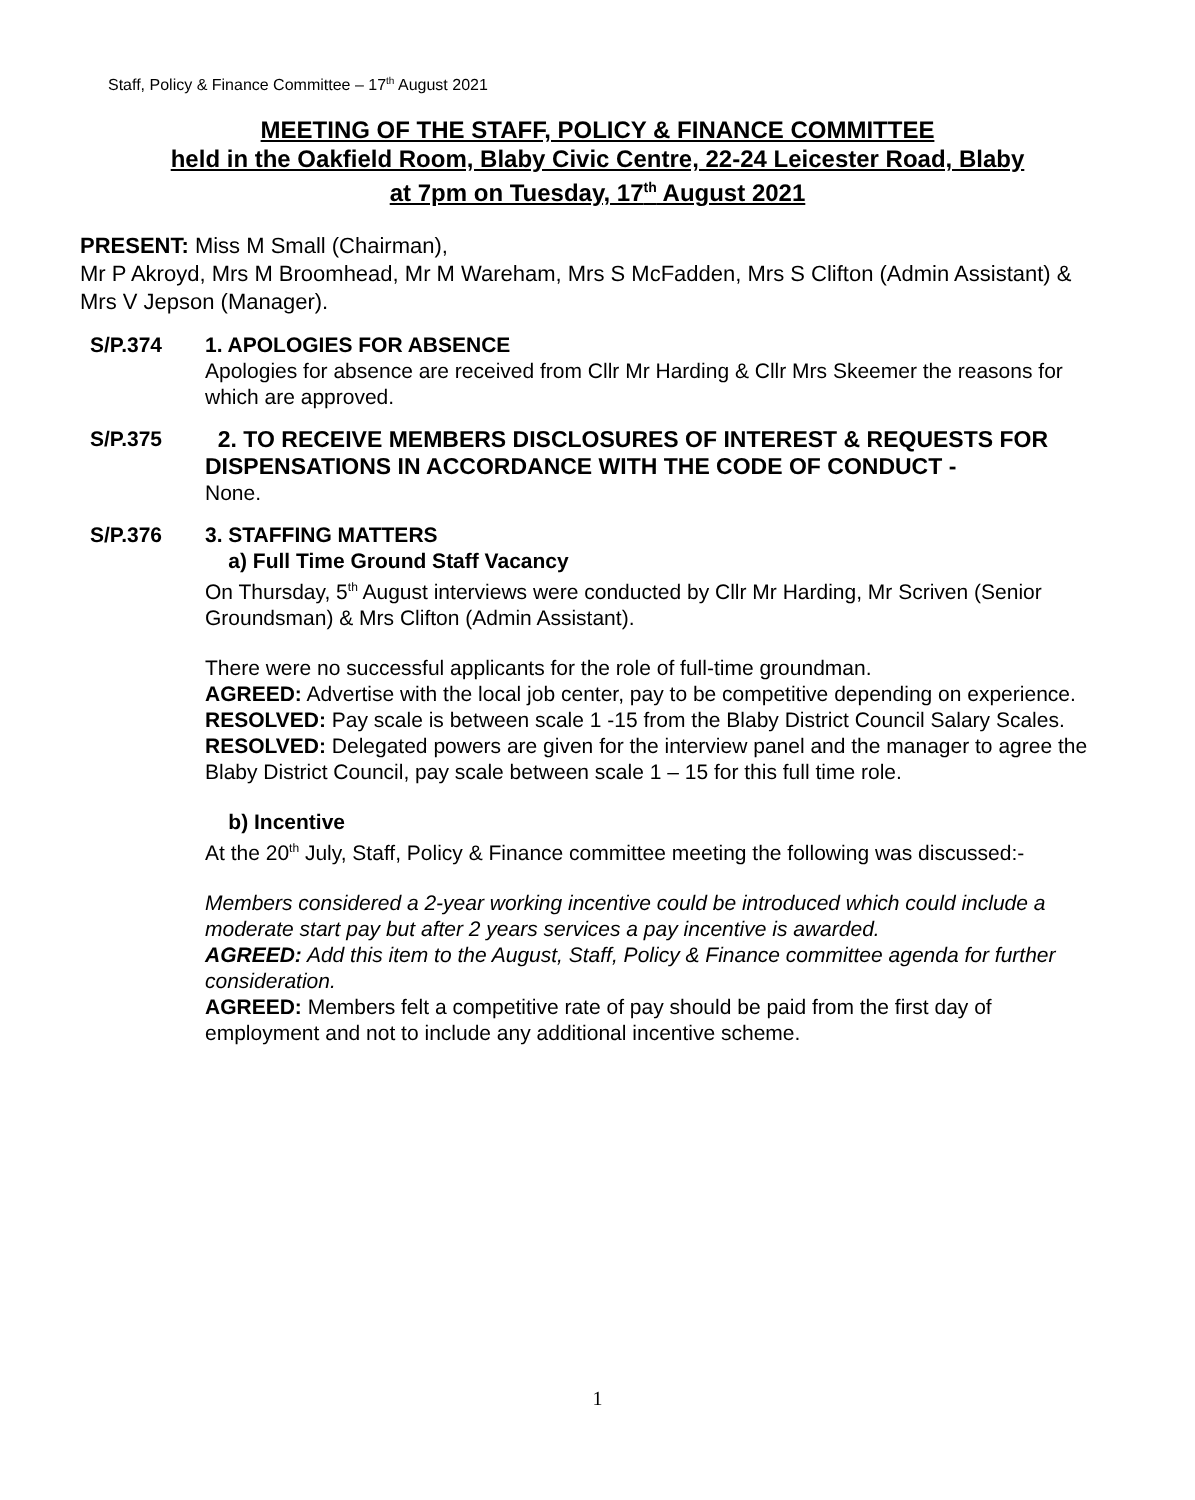Staff, Policy & Finance Committee – 17<sup>th</sup> August 2021
MEETING OF THE STAFF, POLICY & FINANCE COMMITTEE
held in the Oakfield Room, Blaby Civic Centre, 22-24 Leicester Road, Blaby
at 7pm on Tuesday, 17<sup>th</sup> August 2021
PRESENT: Miss M Small (Chairman),
Mr P Akroyd, Mrs M Broomhead, Mr M Wareham, Mrs S McFadden, Mrs S Clifton (Admin Assistant) & Mrs V Jepson (Manager).
S/P.374 1. APOLOGIES FOR ABSENCE
Apologies for absence are received from Cllr Mr Harding & Cllr Mrs Skeemer the reasons for which are approved.
S/P.375 2. TO RECEIVE MEMBERS DISCLOSURES OF INTEREST & REQUESTS FOR DISPENSATIONS IN ACCORDANCE WITH THE CODE OF CONDUCT -
None.
S/P.376 3. STAFFING MATTERS
a) Full Time Ground Staff Vacancy
On Thursday, 5<sup>th</sup> August interviews were conducted by Cllr Mr Harding, Mr Scriven (Senior Groundsman) & Mrs Clifton (Admin Assistant).
There were no successful applicants for the role of full-time groundman.
AGREED: Advertise with the local job center, pay to be competitive depending on experience.
RESOLVED: Pay scale is between scale 1 -15 from the Blaby District Council Salary Scales.
RESOLVED: Delegated powers are given for the interview panel and the manager to agree the Blaby District Council, pay scale between scale 1 – 15 for this full time role.
b) Incentive
At the 20<sup>th</sup> July, Staff, Policy & Finance committee meeting the following was discussed:-
Members considered a 2-year working incentive could be introduced which could include a moderate start pay but after 2 years services a pay incentive is awarded.
AGREED: Add this item to the August, Staff, Policy & Finance committee agenda for further consideration.
AGREED: Members felt a competitive rate of pay should be paid from the first day of employment and not to include any additional incentive scheme.
1